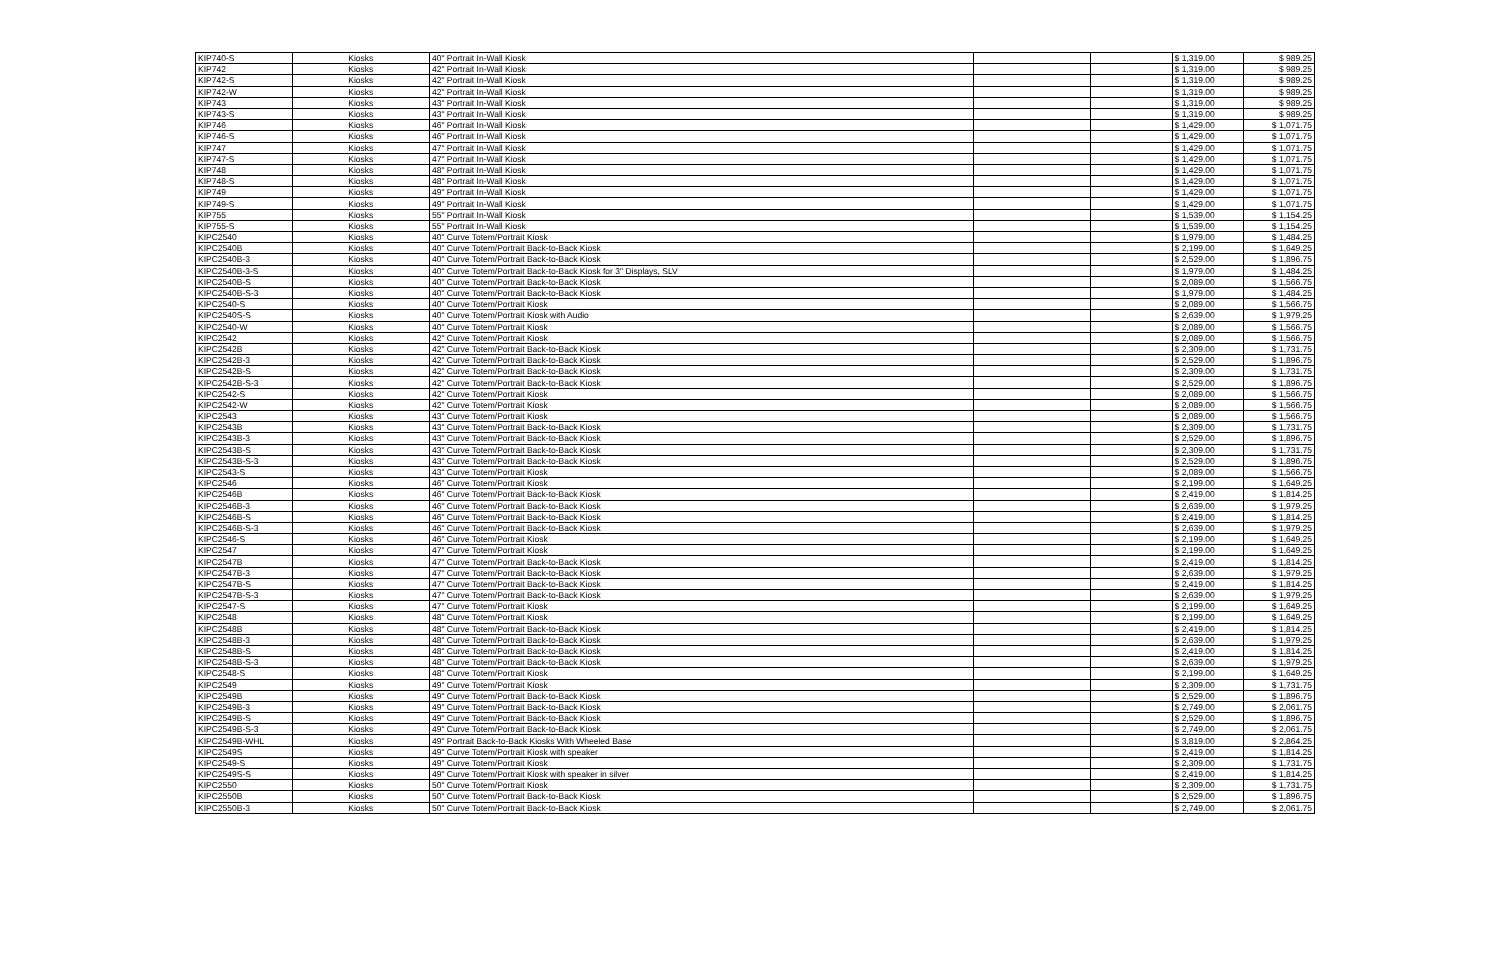| KIP740-S | Kiosks | 40" Portrait In-Wall Kiosk | | | $ 1,319.00 | $ 989.25 |
| KIP742 | Kiosks | 42" Portrait In-Wall Kiosk | | | $ 1,319.00 | $ 989.25 |
| KIP742-S | Kiosks | 42" Portrait In-Wall Kiosk | | | $ 1,319.00 | $ 989.25 |
| KIP742-W | Kiosks | 42" Portrait In-Wall Kiosk | | | $ 1,319.00 | $ 989.25 |
| KIP743 | Kiosks | 43" Portrait In-Wall Kiosk | | | $ 1,319.00 | $ 989.25 |
| KIP743-S | Kiosks | 43" Portrait In-Wall Kiosk | | | $ 1,319.00 | $ 989.25 |
| KIP746 | Kiosks | 46" Portrait In-Wall Kiosk | | | $ 1,429.00 | $ 1,071.75 |
| KIP746-S | Kiosks | 46" Portrait In-Wall Kiosk | | | $ 1,429.00 | $ 1,071.75 |
| KIP747 | Kiosks | 47" Portrait In-Wall Kiosk | | | $ 1,429.00 | $ 1,071.75 |
| KIP747-S | Kiosks | 47" Portrait In-Wall Kiosk | | | $ 1,429.00 | $ 1,071.75 |
| KIP748 | Kiosks | 48" Portrait In-Wall Kiosk | | | $ 1,429.00 | $ 1,071.75 |
| KIP748-S | Kiosks | 48" Portrait In-Wall Kiosk | | | $ 1,429.00 | $ 1,071.75 |
| KIP749 | Kiosks | 49" Portrait In-Wall Kiosk | | | $ 1,429.00 | $ 1,071.75 |
| KIP749-S | Kiosks | 49" Portrait In-Wall Kiosk | | | $ 1,429.00 | $ 1,071.75 |
| KIP755 | Kiosks | 55" Portrait In-Wall Kiosk | | | $ 1,539.00 | $ 1,154.25 |
| KIP755-S | Kiosks | 55" Portrait In-Wall Kiosk | | | $ 1,539.00 | $ 1,154.25 |
| KIPC2540 | Kiosks | 40" Curve Totem/Portrait Kiosk | | | $ 1,979.00 | $ 1,484.25 |
| KIPC2540B | Kiosks | 40" Curve Totem/Portrait Back-to-Back Kiosk | | | $ 2,199.00 | $ 1,649.25 |
| KIPC2540B-3 | Kiosks | 40" Curve Totem/Portrait Back-to-Back Kiosk | | | $ 2,529.00 | $ 1,896.75 |
| KIPC2540B-3-S | Kiosks | 40" Curve Totem/Portrait Back-to-Back Kiosk for 3" Displays, SLV | | | $ 1,979.00 | $ 1,484.25 |
| KIPC2540B-S | Kiosks | 40" Curve Totem/Portrait Back-to-Back Kiosk | | | $ 2,089.00 | $ 1,566.75 |
| KIPC2540B-S-3 | Kiosks | 40" Curve Totem/Portrait Back-to-Back Kiosk | | | $ 1,979.00 | $ 1,484.25 |
| KIPC2540-S | Kiosks | 40" Curve Totem/Portrait Kiosk | | | $ 2,089.00 | $ 1,566.75 |
| KIPC2540S-S | Kiosks | 40" Curve Totem/Portrait Kiosk with Audio | | | $ 2,639.00 | $ 1,979.25 |
| KIPC2540-W | Kiosks | 40" Curve Totem/Portrait Kiosk | | | $ 2,089.00 | $ 1,566.75 |
| KIPC2542 | Kiosks | 42" Curve Totem/Portrait Kiosk | | | $ 2,089.00 | $ 1,566.75 |
| KIPC2542B | Kiosks | 42" Curve Totem/Portrait Back-to-Back Kiosk | | | $ 2,309.00 | $ 1,731.75 |
| KIPC2542B-3 | Kiosks | 42" Curve Totem/Portrait Back-to-Back Kiosk | | | $ 2,529.00 | $ 1,896.75 |
| KIPC2542B-S | Kiosks | 42" Curve Totem/Portrait Back-to-Back Kiosk | | | $ 2,309.00 | $ 1,731.75 |
| KIPC2542B-S-3 | Kiosks | 42" Curve Totem/Portrait Back-to-Back Kiosk | | | $ 2,529.00 | $ 1,896.75 |
| KIPC2542-S | Kiosks | 42" Curve Totem/Portrait Kiosk | | | $ 2,089.00 | $ 1,566.75 |
| KIPC2542-W | Kiosks | 42" Curve Totem/Portrait Kiosk | | | $ 2,089.00 | $ 1,566.75 |
| KIPC2543 | Kiosks | 43" Curve Totem/Portrait Kiosk | | | $ 2,089.00 | $ 1,566.75 |
| KIPC2543B | Kiosks | 43" Curve Totem/Portrait Back-to-Back Kiosk | | | $ 2,309.00 | $ 1,731.75 |
| KIPC2543B-3 | Kiosks | 43" Curve Totem/Portrait Back-to-Back Kiosk | | | $ 2,529.00 | $ 1,896.75 |
| KIPC2543B-S | Kiosks | 43" Curve Totem/Portrait Back-to-Back Kiosk | | | $ 2,309.00 | $ 1,731.75 |
| KIPC2543B-S-3 | Kiosks | 43" Curve Totem/Portrait Back-to-Back Kiosk | | | $ 2,529.00 | $ 1,896.75 |
| KIPC2543-S | Kiosks | 43" Curve Totem/Portrait Kiosk | | | $ 2,089.00 | $ 1,566.75 |
| KIPC2546 | Kiosks | 46" Curve Totem/Portrait Kiosk | | | $ 2,199.00 | $ 1,649.25 |
| KIPC2546B | Kiosks | 46" Curve Totem/Portrait Back-to-Back Kiosk | | | $ 2,419.00 | $ 1,814.25 |
| KIPC2546B-3 | Kiosks | 46" Curve Totem/Portrait Back-to-Back Kiosk | | | $ 2,639.00 | $ 1,979.25 |
| KIPC2546B-S | Kiosks | 46" Curve Totem/Portrait Back-to-Back Kiosk | | | $ 2,419.00 | $ 1,814.25 |
| KIPC2546B-S-3 | Kiosks | 46" Curve Totem/Portrait Back-to-Back Kiosk | | | $ 2,639.00 | $ 1,979.25 |
| KIPC2546-S | Kiosks | 46" Curve Totem/Portrait Kiosk | | | $ 2,199.00 | $ 1,649.25 |
| KIPC2547 | Kiosks | 47" Curve Totem/Portrait Kiosk | | | $ 2,199.00 | $ 1,649.25 |
| KIPC2547B | Kiosks | 47" Curve Totem/Portrait Back-to-Back Kiosk | | | $ 2,419.00 | $ 1,814.25 |
| KIPC2547B-3 | Kiosks | 47" Curve Totem/Portrait Back-to-Back Kiosk | | | $ 2,639.00 | $ 1,979.25 |
| KIPC2547B-S | Kiosks | 47" Curve Totem/Portrait Back-to-Back Kiosk | | | $ 2,419.00 | $ 1,814.25 |
| KIPC2547B-S-3 | Kiosks | 47" Curve Totem/Portrait Back-to-Back Kiosk | | | $ 2,639.00 | $ 1,979.25 |
| KIPC2547-S | Kiosks | 47" Curve Totem/Portrait Kiosk | | | $ 2,199.00 | $ 1,649.25 |
| KIPC2548 | Kiosks | 48" Curve Totem/Portrait Kiosk | | | $ 2,199.00 | $ 1,649.25 |
| KIPC2548B | Kiosks | 48" Curve Totem/Portrait Back-to-Back Kiosk | | | $ 2,419.00 | $ 1,814.25 |
| KIPC2548B-3 | Kiosks | 48" Curve Totem/Portrait Back-to-Back Kiosk | | | $ 2,639.00 | $ 1,979.25 |
| KIPC2548B-S | Kiosks | 48" Curve Totem/Portrait Back-to-Back Kiosk | | | $ 2,419.00 | $ 1,814.25 |
| KIPC2548B-S-3 | Kiosks | 48" Curve Totem/Portrait Back-to-Back Kiosk | | | $ 2,639.00 | $ 1,979.25 |
| KIPC2548-S | Kiosks | 48" Curve Totem/Portrait Kiosk | | | $ 2,199.00 | $ 1,649.25 |
| KIPC2549 | Kiosks | 49" Curve Totem/Portrait Kiosk | | | $ 2,309.00 | $ 1,731.75 |
| KIPC2549B | Kiosks | 49" Curve Totem/Portrait Back-to-Back Kiosk | | | $ 2,529.00 | $ 1,896.75 |
| KIPC2549B-3 | Kiosks | 49" Curve Totem/Portrait Back-to-Back Kiosk | | | $ 2,749.00 | $ 2,061.75 |
| KIPC2549B-S | Kiosks | 49" Curve Totem/Portrait Back-to-Back Kiosk | | | $ 2,529.00 | $ 1,896.75 |
| KIPC2549B-S-3 | Kiosks | 49" Curve Totem/Portrait Back-to-Back Kiosk | | | $ 2,749.00 | $ 2,061.75 |
| KIPC2549B-WHL | Kiosks | 49" Portrait Back-to-Back Kiosks With Wheeled Base | | | $ 3,819.00 | $ 2,864.25 |
| KIPC2549S | Kiosks | 49" Curve Totem/Portrait Kiosk with speaker | | | $ 2,419.00 | $ 1,814.25 |
| KIPC2549-S | Kiosks | 49" Curve Totem/Portrait Kiosk | | | $ 2,309.00 | $ 1,731.75 |
| KIPC2549S-S | Kiosks | 49" Curve Totem/Portrait Kiosk with speaker in silver | | | $ 2,419.00 | $ 1,814.25 |
| KIPC2550 | Kiosks | 50" Curve Totem/Portrait Kiosk | | | $ 2,309.00 | $ 1,731.75 |
| KIPC2550B | Kiosks | 50" Curve Totem/Portrait Back-to-Back Kiosk | | | $ 2,529.00 | $ 1,896.75 |
| KIPC2550B-3 | Kiosks | 50" Curve Totem/Portrait Back-to-Back Kiosk | | | $ 2,749.00 | $ 2,061.75 |